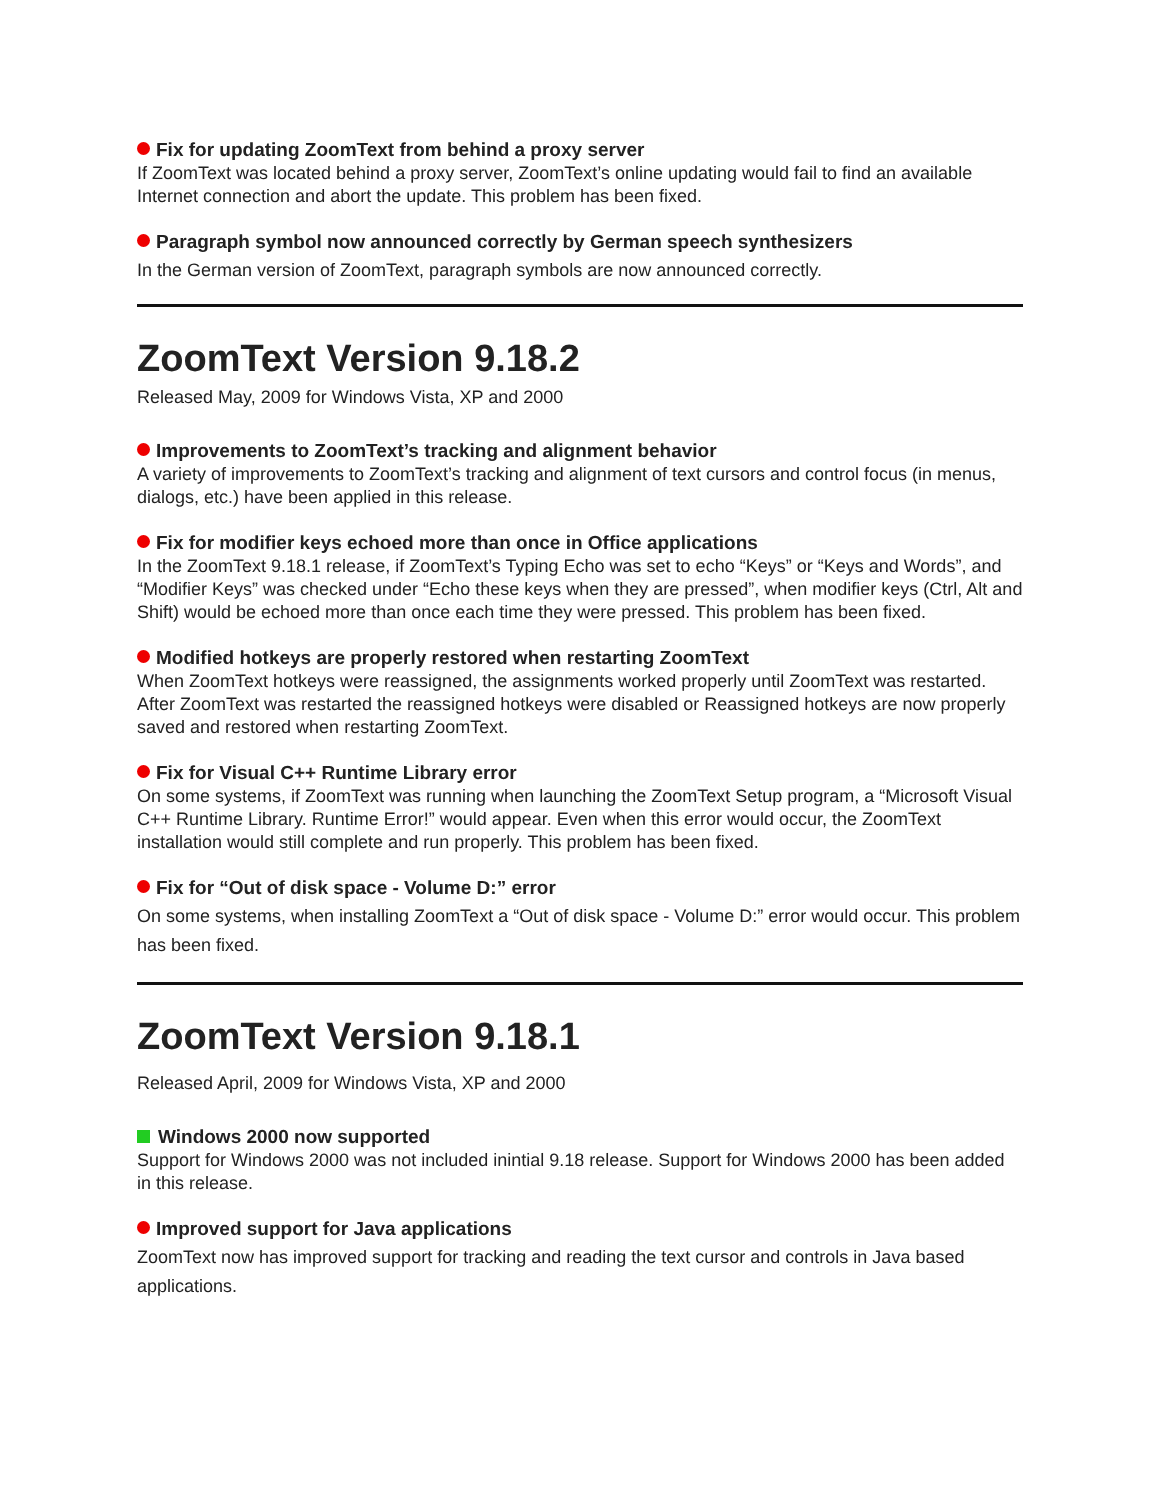Fix for updating ZoomText from behind a proxy server
If ZoomText was located behind a proxy server, ZoomText’s online updating would fail to find an available Internet connection and abort the update. This problem has been fixed.
Paragraph symbol now announced correctly by German speech synthesizers
In the German version of ZoomText, paragraph symbols are now announced correctly.
ZoomText Version 9.18.2
Released May, 2009 for Windows Vista, XP and 2000
Improvements to ZoomText’s tracking and alignment behavior
A variety of improvements to ZoomText’s tracking and alignment of text cursors and control focus (in menus, dialogs, etc.) have been applied in this release.
Fix for modifier keys echoed more than once in Office applications
In the ZoomText 9.18.1 release, if ZoomText’s Typing Echo was set to echo “Keys” or “Keys and Words”, and “Modifier Keys” was checked under “Echo these keys when they are pressed”, when modifier keys (Ctrl, Alt and Shift) would be echoed more than once each time they were pressed. This problem has been fixed.
Modified hotkeys are properly restored when restarting ZoomText
When ZoomText hotkeys were reassigned, the assignments worked properly until ZoomText was restarted. After ZoomText was restarted the reassigned hotkeys were disabled or Reassigned hotkeys are now properly saved and restored when restarting ZoomText.
Fix for Visual C++ Runtime Library error
On some systems, if ZoomText was running when launching the ZoomText Setup program, a “Microsoft Visual C++ Runtime Library. Runtime Error!” would appear. Even when this error would occur, the ZoomText installation would still complete and run properly. This problem has been fixed.
Fix for “Out of disk space - Volume D:” error
On some systems, when installing ZoomText a “Out of disk space - Volume D:” error would occur. This problem has been fixed.
ZoomText Version 9.18.1
Released April, 2009 for Windows Vista, XP and 2000
Windows 2000 now supported
Support for Windows 2000 was not included inintial 9.18 release. Support for Windows 2000 has been added in this release.
Improved support for Java applications
ZoomText now has improved support for tracking and reading the text cursor and controls in Java based applications.